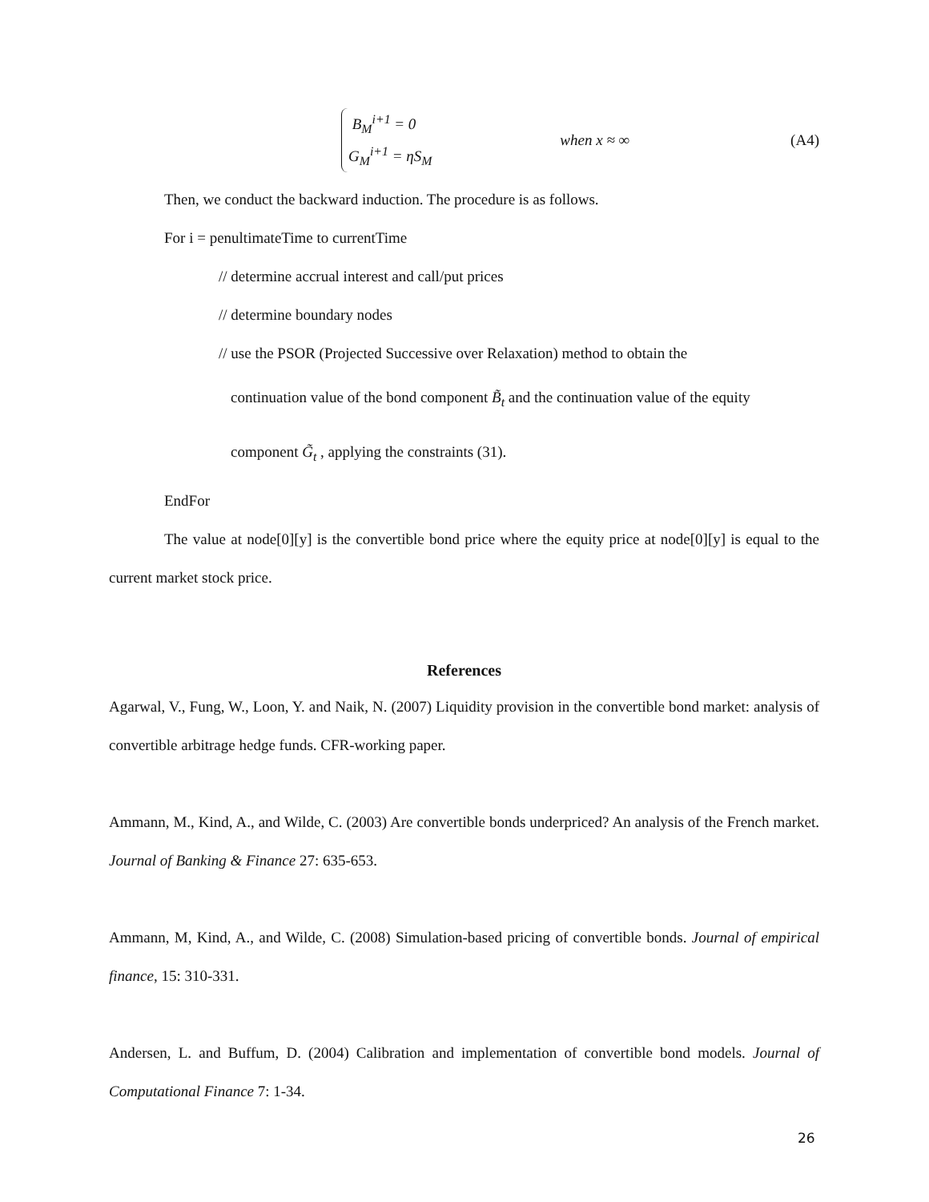B<sub>M</sub><sup>i+1</sup> = 0
G<sub>M</sub><sup>i+1</sup> = ηS<sub>M</sub>
when x ≈ ∞ (A4)
Then, we conduct the backward induction. The procedure is as follows.
For i = penultimateTime to currentTime
// determine accrual interest and call/put prices
// determine boundary nodes
// use the PSOR (Projected Successive over Relaxation) method to obtain the
continuation value of the bond component B̃<sub>t</sub> and the continuation value of the equity
component G̃<sub>t</sub> , applying the constraints (31).
EndFor
The value at node[0][y] is the convertible bond price where the equity price at node[0][y] is equal to the current market stock price.
References
Agarwal, V., Fung, W., Loon, Y. and Naik, N. (2007) Liquidity provision in the convertible bond market: analysis of convertible arbitrage hedge funds. CFR-working paper.
Ammann, M., Kind, A., and Wilde, C. (2003) Are convertible bonds underpriced? An analysis of the French market. Journal of Banking & Finance 27: 635-653.
Ammann, M, Kind, A., and Wilde, C. (2008) Simulation-based pricing of convertible bonds. Journal of empirical finance, 15: 310-331.
Andersen, L. and Buffum, D. (2004) Calibration and implementation of convertible bond models. Journal of Computational Finance 7: 1-34.
26